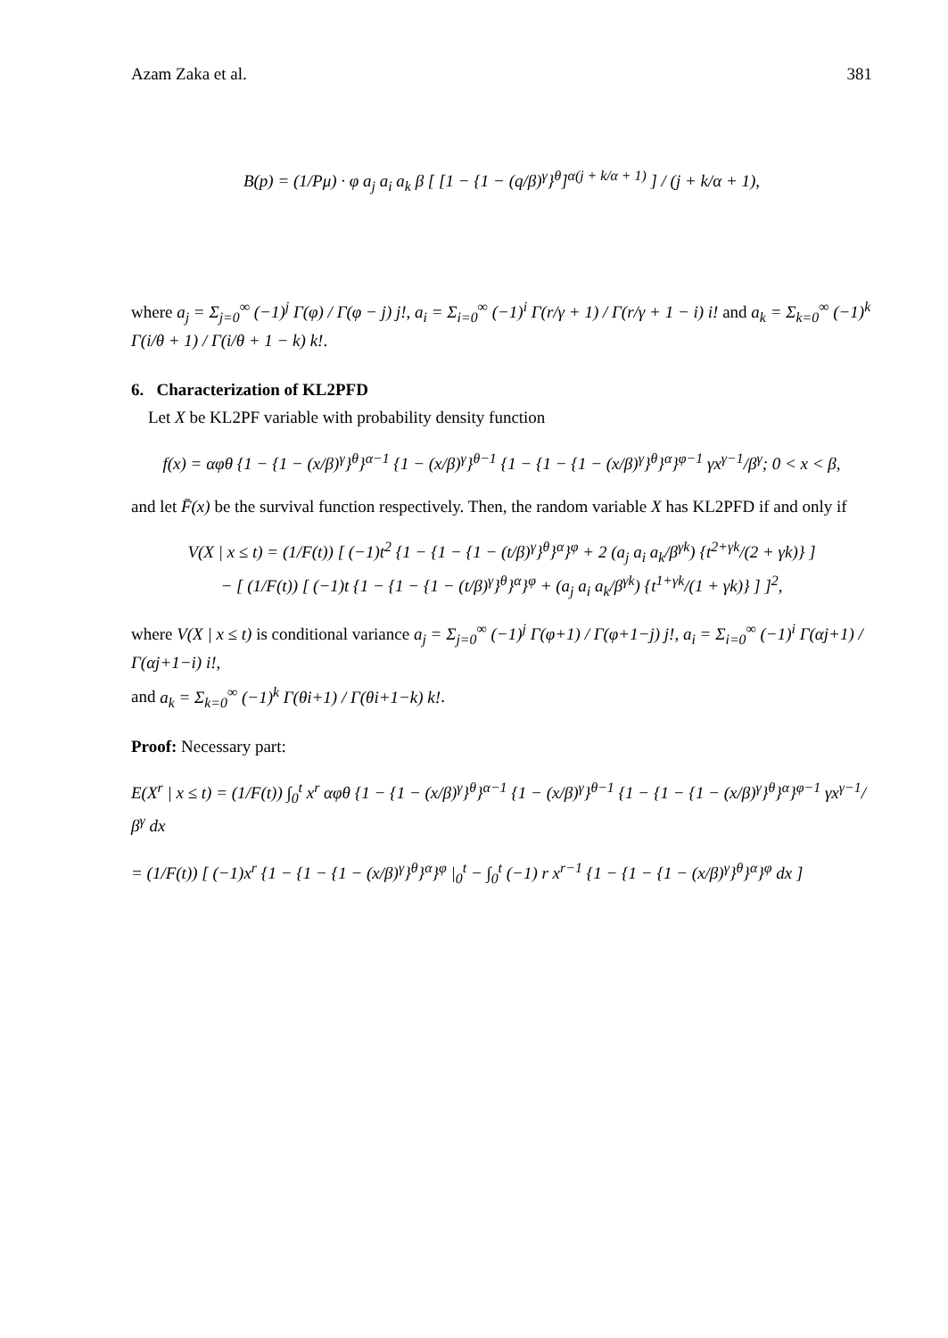Azam Zaka et al. 381
B(p) = (1/Pμ) · φ a<sub>j</sub> a<sub>i</sub> a<sub>k</sub> β [ [1 − {1 − (q/β)<sup>γ</sup>}<sup>θ</sup>]<sup>α(j + k/α + 1)</sup> ] / (j + k/α + 1),
where a<sub>j</sub> = Σ<sub>j=0</sub><sup>∞</sup> (−1)<sup>j</sup> Γ(φ) / Γ(φ − j) j!, a<sub>i</sub> = Σ<sub>i=0</sub><sup>∞</sup> (−1)<sup>i</sup> Γ(r/γ + 1) / Γ(r/γ + 1 − i) i! and a<sub>k</sub> = Σ<sub>k=0</sub><sup>∞</sup> (−1)<sup>k</sup> Γ(i/θ + 1) / Γ(i/θ + 1 − k) k!.
6. Characterization of KL2PFD
Let X be KL2PF variable with probability density function
f(x) = αφθ {1 − {1 − (x/β)<sup>γ</sup>}<sup>θ</sup>}<sup>α−1</sup> {1 − (x/β)<sup>γ</sup>}<sup>θ−1</sup> {1 − {1 − {1 − (x/β)<sup>γ</sup>}<sup>θ</sup>}<sup>α</sup>}<sup>φ−1</sup> γx<sup>γ−1</sup>/β<sup>γ</sup>; 0 < x < β,
and let F̄(x) be the survival function respectively. Then, the random variable X has KL2PFD if and only if
V(X | x ≤ t) = (1/F(t)) [ (−1)t<sup>2</sup> {1 − {1 − {1 − (t/β)<sup>γ</sup>}<sup>θ</sup>}<sup>α</sup>}<sup>φ</sup> + 2 (a<sub>j</sub> a<sub>i</sub> a<sub>k</sub>/β<sup>γk</sup>) {t<sup>2+γk</sup>/(2 + γk)} ]
− [ (1/F(t)) [ (−1)t {1 − {1 − {1 − (t/β)<sup>γ</sup>}<sup>θ</sup>}<sup>α</sup>}<sup>φ</sup> + (a<sub>j</sub> a<sub>i</sub> a<sub>k</sub>/β<sup>γk</sup>) {t<sup>1+γk</sup>/(1 + γk)} ] ]<sup>2</sup>,
where V(X | x ≤ t) is conditional variance a<sub>j</sub> = Σ<sub>j=0</sub><sup>∞</sup> (−1)<sup>j</sup> Γ(φ+1) / Γ(φ+1−j) j!, a<sub>i</sub> = Σ<sub>i=0</sub><sup>∞</sup> (−1)<sup>i</sup> Γ(αj+1) / Γ(αj+1−i) i!,
and a<sub>k</sub> = Σ<sub>k=0</sub><sup>∞</sup> (−1)<sup>k</sup> Γ(θi+1) / Γ(θi+1−k) k!.
Proof: Necessary part:
E(X<sup>r</sup> | x ≤ t) = (1/F(t)) ∫<sub>0</sub><sup>t</sup> x<sup>r</sup> αφθ {1 − {1 − (x/β)<sup>γ</sup>}<sup>θ</sup>}<sup>α−1</sup> {1 − (x/β)<sup>γ</sup>}<sup>θ−1</sup> {1 − {1 − {1 − (x/β)<sup>γ</sup>}<sup>θ</sup>}<sup>α</sup>}<sup>φ−1</sup> γx<sup>γ−1</sup>/β<sup>γ</sup> dx
= (1/F(t)) [ (−1)x<sup>r</sup> {1 − {1 − {1 − (x/β)<sup>γ</sup>}<sup>θ</sup>}<sup>α</sup>}<sup>φ</sup> |<sub>0</sub><sup>t</sup> − ∫<sub>0</sub><sup>t</sup> (−1) r x<sup>r−1</sup> {1 − {1 − {1 − (x/β)<sup>γ</sup>}<sup>θ</sup>}<sup>α</sup>}<sup>φ</sup> dx ]